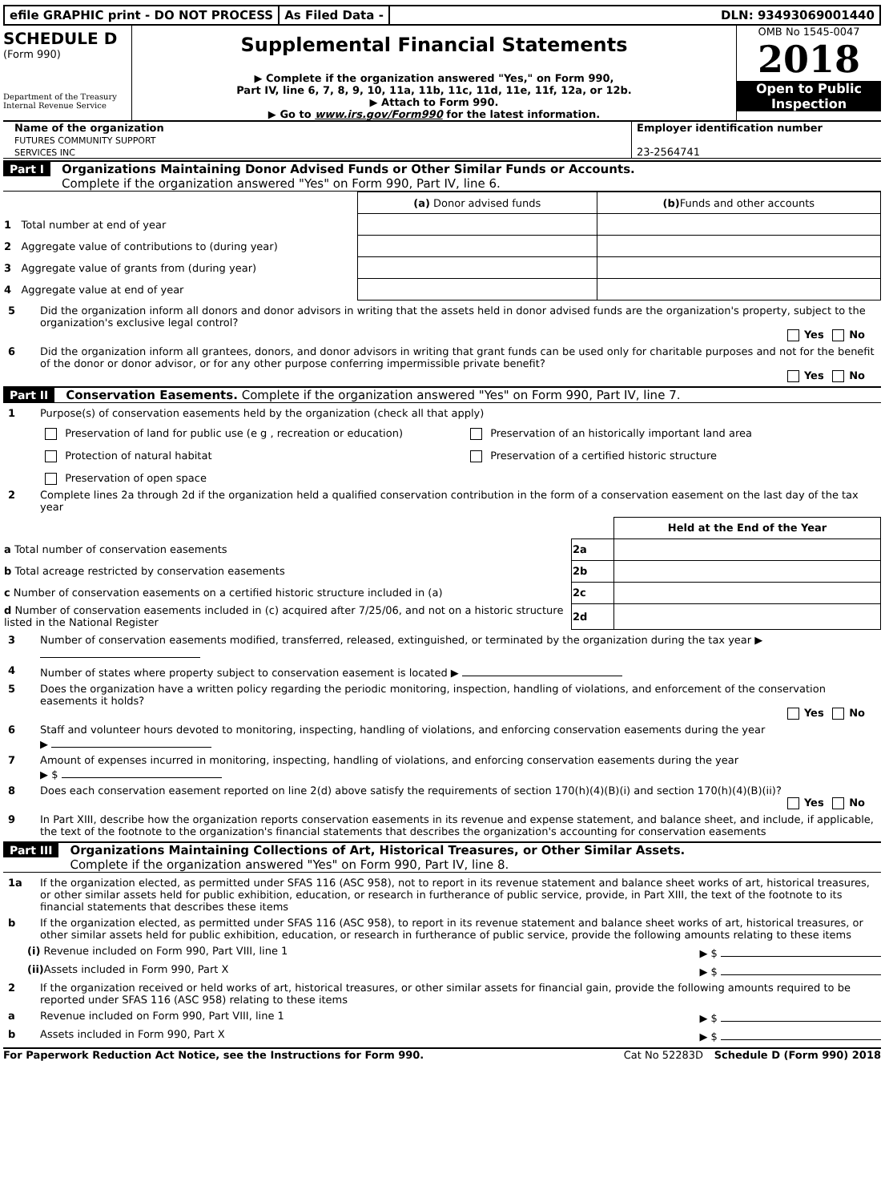efile GRAPHIC print - DO NOT PROCESS
As Filed Data - DLN: 93493069001440
SCHEDULE D
(Form 990)
Department of the Treasury
Internal Revenue Service
Supplemental Financial Statements
▶ Complete if the organization answered "Yes," on Form 990,
Part IV, line 6, 7, 8, 9, 10, 11a, 11b, 11c, 11d, 11e, 11f, 12a, or 12b.
▶ Attach to Form 990.
▶ Go to www.irs.gov/Form990 for the latest information.
OMB No 1545-0047
2018
Open to Public
Inspection
Name of the organization
FUTURES COMMUNITY SUPPORT
SERVICES INC
Employer identification number
23-2564741
Part I Organizations Maintaining Donor Advised Funds or Other Similar Funds or Accounts.
Complete if the organization answered "Yes" on Form 990, Part IV, line 6.
| | (a) Donor advised funds | (b) Funds and other accounts |
| --- | --- | --- |
| 1 Total number at end of year | | |
| 2 Aggregate value of contributions to (during year) | | |
| 3 Aggregate value of grants from (during year) | | |
| 4 Aggregate value at end of year | | |
5 Did the organization inform all donors and donor advisors in writing that the assets held in donor advised funds are the organization's property, subject to the organization's exclusive legal control?
Yes No
6 Did the organization inform all grantees, donors, and donor advisors in writing that grant funds can be used only for charitable purposes and not for the benefit of the donor or donor advisor, or for any other purpose conferring impermissible private benefit?
Yes No
Part II Conservation Easements. Complete if the organization answered "Yes" on Form 990, Part IV, line 7.
1 Purpose(s) of conservation easements held by the organization (check all that apply)
Preservation of land for public use (e g , recreation or education)
Preservation of an historically important land area
Protection of natural habitat
Preservation of a certified historic structure
Preservation of open space
2 Complete lines 2a through 2d if the organization held a qualified conservation contribution in the form of a conservation easement on the last day of the tax year
| | | Held at the End of the Year |
| a Total number of conservation easements | 2a | |
| b Total acreage restricted by conservation easements | 2b | |
| c Number of conservation easements on a certified historic structure included in (a) | 2c | |
| d Number of conservation easements included in (c) acquired after 7/25/06, and not on a historic structure listed in the National Register | 2d | |
3 Number of conservation easements modified, transferred, released, extinguished, or terminated by the organization during the tax year ▶
4 Number of states where property subject to conservation easement is located ▶
5 Does the organization have a written policy regarding the periodic monitoring, inspection, handling of violations, and enforcement of the conservation easements it holds?
Yes No
6 Staff and volunteer hours devoted to monitoring, inspecting, handling of violations, and enforcing conservation easements during the year
▶
7 Amount of expenses incurred in monitoring, inspecting, handling of violations, and enforcing conservation easements during the year
▶ $
8 Does each conservation easement reported on line 2(d) above satisfy the requirements of section 170(h)(4)(B)(i) and section 170(h)(4)(B)(ii)?
Yes No
9 In Part XIII, describe how the organization reports conservation easements in its revenue and expense statement, and balance sheet, and include, if applicable, the text of the footnote to the organization's financial statements that describes the organization's accounting for conservation easements
Part III Organizations Maintaining Collections of Art, Historical Treasures, or Other Similar Assets.
Complete if the organization answered "Yes" on Form 990, Part IV, line 8.
1a If the organization elected, as permitted under SFAS 116 (ASC 958), not to report in its revenue statement and balance sheet works of art, historical treasures, or other similar assets held for public exhibition, education, or research in furtherance of public service, provide, in Part XIII, the text of the footnote to its financial statements that describes these items
b If the organization elected, as permitted under SFAS 116 (ASC 958), to report in its revenue statement and balance sheet works of art, historical treasures, or other similar assets held for public exhibition, education, or research in furtherance of public service, provide the following amounts relating to these items
(i) Revenue included on Form 990, Part VIII, line 1
▶ $
(ii) Assets included in Form 990, Part X
▶ $
2 If the organization received or held works of art, historical treasures, or other similar assets for financial gain, provide the following amounts required to be reported under SFAS 116 (ASC 958) relating to these items
a Revenue included on Form 990, Part VIII, line 1
▶ $
b Assets included in Form 990, Part X
▶ $
For Paperwork Reduction Act Notice, see the Instructions for Form 990. Cat No 52283D Schedule D (Form 990) 2018